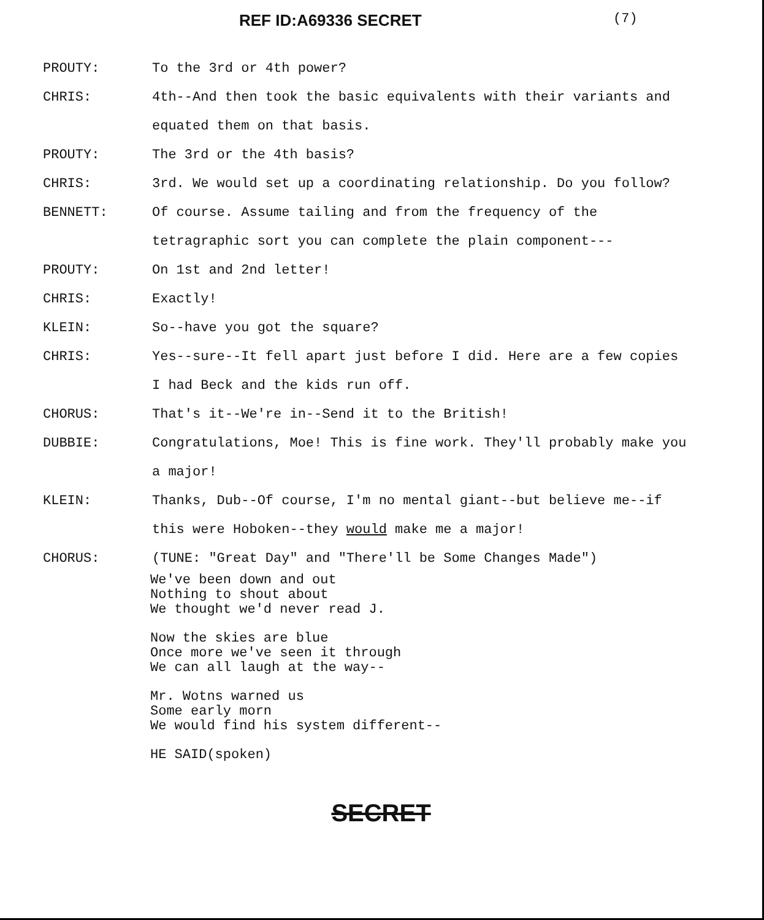REF ID:A69336 SECRET
(7)
PROUTY: To the 3rd or 4th power?
CHRIS: 4th--And then took the basic equivalents with their variants and equated them on that basis.
PROUTY: The 3rd or the 4th basis?
CHRIS: 3rd. We would set up a coordinating relationship. Do you follow?
BENNETT: Of course. Assume tailing and from the frequency of the tetragraphic sort you can complete the plain component---
PROUTY: On 1st and 2nd letter!
CHRIS: Exactly!
KLEIN: So--have you got the square?
CHRIS: Yes--sure--It fell apart just before I did. Here are a few copies I had Beck and the kids run off.
CHORUS: That's it--We're in--Send it to the British!
DUBBIE: Congratulations, Moe! This is fine work. They'll probably make you a major!
KLEIN: Thanks, Dub--Of course, I'm no mental giant--but believe me--if this were Hoboken--they would make me a major!
CHORUS: (TUNE: "Great Day" and "There'll be Some Changes Made")
We've been down and out
Nothing to shout about
We thought we'd never read J.
Now the skies are blue
Once more we've seen it through
We can all laugh at the way--
Mr. Wotns warned us
Some early morn
We would find his system different--
HE SAID(spoken)
SECRET